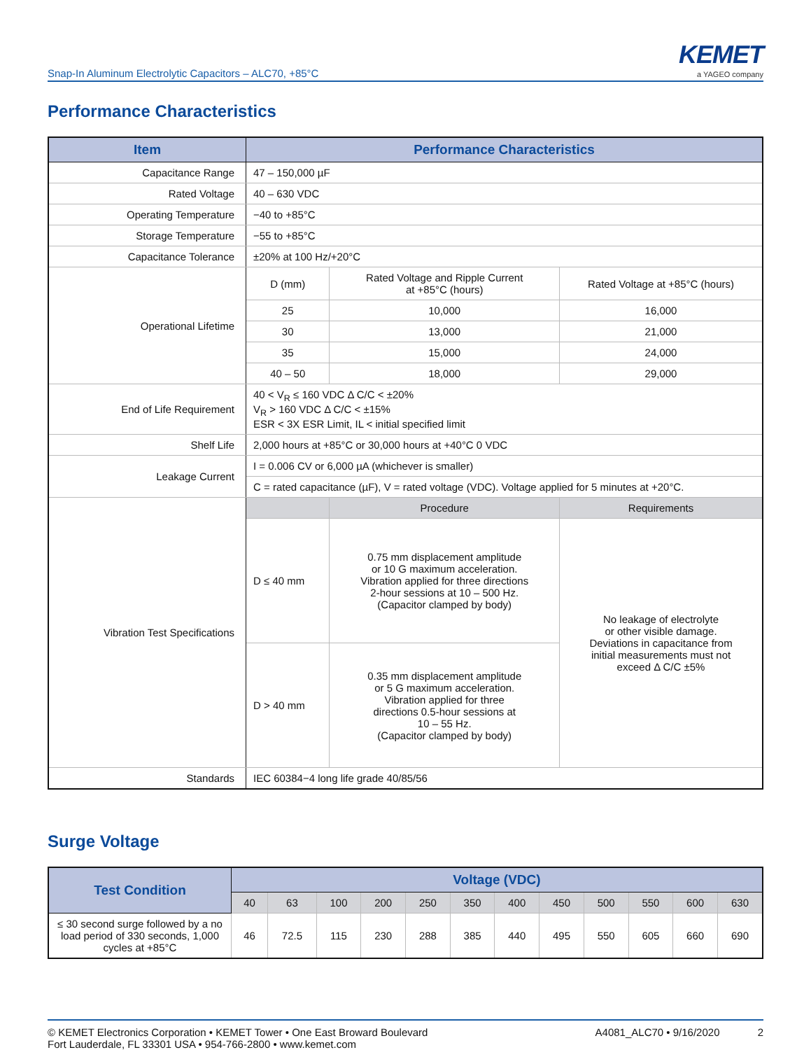Snap-In Aluminum Electrolytic Capacitors – ALC70, +85°C
KEMET
a YAGEO company
Performance Characteristics
| Item | Performance Characteristics | | |
| --- | --- | --- | --- |
| Capacitance Range | 47 – 150,000 µF | | |
| Rated Voltage | 40 – 630 VDC | | |
| Operating Temperature | −40 to +85°C | | |
| Storage Temperature | −55 to +85°C | | |
| Capacitance Tolerance | ±20% at 100 Hz/+20°C | | |
| Operational Lifetime | D (mm) | Rated Voltage and Ripple Current at +85°C (hours) | Rated Voltage at +85°C (hours) |
| | 25 | 10,000 | 16,000 |
| | 30 | 13,000 | 21,000 |
| | 35 | 15,000 | 24,000 |
| | 40 – 50 | 18,000 | 29,000 |
| End of Life Requirement | 40 < V<sub>R</sub> ≤ 160 VDC Δ C/C < ±20% V<sub>R</sub> > 160 VDC Δ C/C < ±15% ESR < 3X ESR Limit, IL < initial specified limit | | |
| Shelf Life | 2,000 hours at +85°C or 30,000 hours at +40°C 0 VDC | | |
| Leakage Current | I = 0.006 CV or 6,000 µA (whichever is smaller) | | |
| | C = rated capacitance (µF), V = rated voltage (VDC). Voltage applied for 5 minutes at +20°C. | | |
| Vibration Test Specifications | | Procedure | Requirements |
| | D ≤ 40 mm | 0.75 mm displacement amplitude or 10 G maximum acceleration. Vibration applied for three directions 2-hour sessions at 10 – 500 Hz. (Capacitor clamped by body) | No leakage of electrolyte or other visible damage. Deviations in capacitance from initial measurements must not exceed Δ C/C ±5% |
| | D > 40 mm | 0.35 mm displacement amplitude or 5 G maximum acceleration. Vibration applied for three directions 0.5-hour sessions at 10 – 55 Hz. (Capacitor clamped by body) | |
| Standards | IEC 60384−4 long life grade 40/85/56 | | |
Surge Voltage
| Test Condition | Voltage (VDC) | | | | | | | | | | | |
| --- | --- | --- | --- | --- | --- | --- | --- | --- | --- | --- | --- | --- |
| | 40 | 63 | 100 | 200 | 250 | 350 | 400 | 450 | 500 | 550 | 600 | 630 |
| ≤ 30 second surge followed by a no load period of 330 seconds, 1,000 cycles at +85°C | 46 | 72.5 | 115 | 230 | 288 | 385 | 440 | 495 | 550 | 605 | 660 | 690 |
© KEMET Electronics Corporation • KEMET Tower • One East Broward Boulevard
Fort Lauderdale, FL 33301 USA • 954-766-2800 • www.kemet.com
A4081_ALC70 • 9/16/2020 2